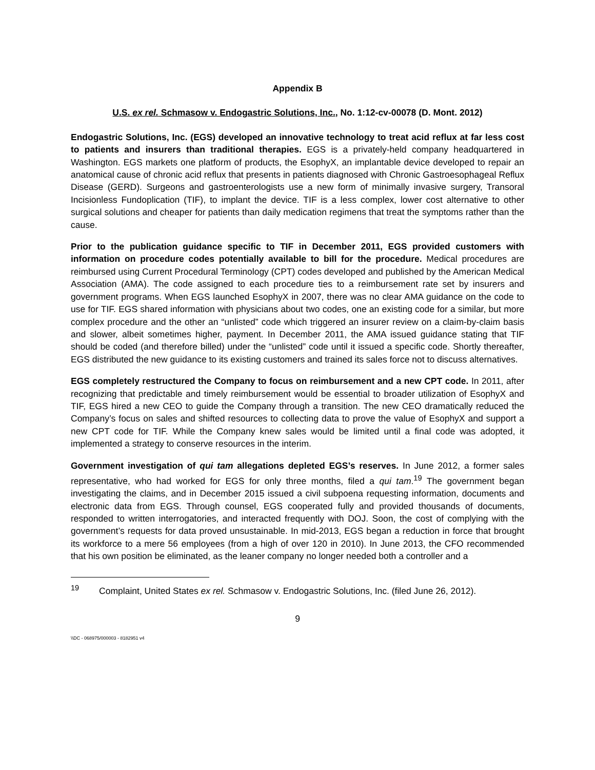Appendix B
U.S. ex rel. Schmasow v. Endogastric Solutions, Inc., No. 1:12-cv-00078 (D. Mont. 2012)
Endogastric Solutions, Inc. (EGS) developed an innovative technology to treat acid reflux at far less cost to patients and insurers than traditional therapies. EGS is a privately-held company headquartered in Washington. EGS markets one platform of products, the EsophyX, an implantable device developed to repair an anatomical cause of chronic acid reflux that presents in patients diagnosed with Chronic Gastroesophageal Reflux Disease (GERD). Surgeons and gastroenterologists use a new form of minimally invasive surgery, Transoral Incisionless Fundoplication (TIF), to implant the device. TIF is a less complex, lower cost alternative to other surgical solutions and cheaper for patients than daily medication regimens that treat the symptoms rather than the cause.
Prior to the publication guidance specific to TIF in December 2011, EGS provided customers with information on procedure codes potentially available to bill for the procedure. Medical procedures are reimbursed using Current Procedural Terminology (CPT) codes developed and published by the American Medical Association (AMA). The code assigned to each procedure ties to a reimbursement rate set by insurers and government programs. When EGS launched EsophyX in 2007, there was no clear AMA guidance on the code to use for TIF. EGS shared information with physicians about two codes, one an existing code for a similar, but more complex procedure and the other an “unlisted” code which triggered an insurer review on a claim-by-claim basis and slower, albeit sometimes higher, payment. In December 2011, the AMA issued guidance stating that TIF should be coded (and therefore billed) under the “unlisted” code until it issued a specific code. Shortly thereafter, EGS distributed the new guidance to its existing customers and trained its sales force not to discuss alternatives.
EGS completely restructured the Company to focus on reimbursement and a new CPT code. In 2011, after recognizing that predictable and timely reimbursement would be essential to broader utilization of EsophyX and TIF, EGS hired a new CEO to guide the Company through a transition. The new CEO dramatically reduced the Company’s focus on sales and shifted resources to collecting data to prove the value of EsophyX and support a new CPT code for TIF. While the Company knew sales would be limited until a final code was adopted, it implemented a strategy to conserve resources in the interim.
Government investigation of qui tam allegations depleted EGS’s reserves. In June 2012, a former sales representative, who had worked for EGS for only three months, filed a qui tam.<sup>19</sup> The government began investigating the claims, and in December 2015 issued a civil subpoena requesting information, documents and electronic data from EGS. Through counsel, EGS cooperated fully and provided thousands of documents, responded to written interrogatories, and interacted frequently with DOJ. Soon, the cost of complying with the government’s requests for data proved unsustainable. In mid-2013, EGS began a reduction in force that brought its workforce to a mere 56 employees (from a high of over 120 in 2010). In June 2013, the CFO recommended that his own position be eliminated, as the leaner company no longer needed both a controller and a
<sup>19</sup> Complaint, United States ex rel. Schmasow v. Endogastric Solutions, Inc. (filed June 26, 2012).
9
\\DC - 068975/000003 - 8182951 v4